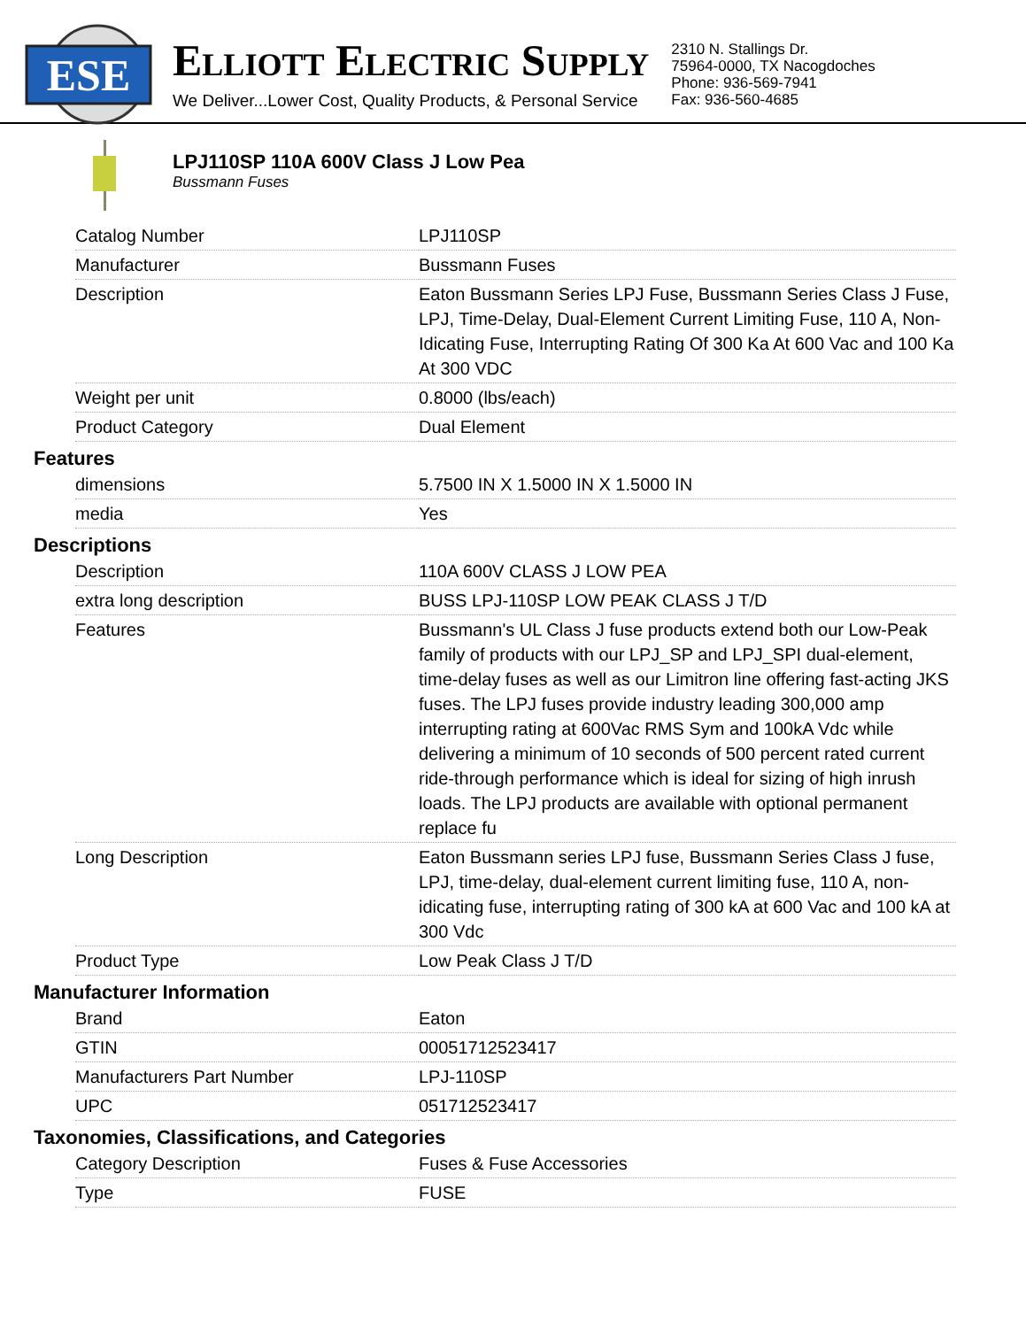ESE
ELLIOTT ELECTRIC SUPPLY
We Deliver...Lower Cost, Quality Products, & Personal Service
2310 N. Stallings Dr.
75964-0000, TX Nacogdoches
Phone: 936-569-7941
Fax: 936-560-4685
LPJ110SP 110A 600V Class J Low Pea
Bussmann Fuses
| Catalog Number | LPJ110SP |
| Manufacturer | Bussmann Fuses |
| Description | Eaton Bussmann Series LPJ Fuse, Bussmann Series Class J Fuse, LPJ, Time-Delay, Dual-Element Current Limiting Fuse, 110 A, Non-Idicating Fuse, Interrupting Rating Of 300 Ka At 600 Vac and 100 Ka At 300 VDC |
| Weight per unit | 0.8000 (lbs/each) |
| Product Category | Dual Element |
Features
| dimensions | 5.7500 IN X 1.5000 IN X 1.5000 IN |
| media | Yes |
Descriptions
| Description | 110A 600V CLASS J LOW PEA |
| extra long description | BUSS LPJ-110SP LOW PEAK CLASS J T/D |
| Features | Bussmann's UL Class J fuse products extend both our Low-Peak family of products with our LPJ_SP and LPJ_SPI dual-element, time-delay fuses as well as our Limitron line offering fast-acting JKS fuses. The LPJ fuses provide industry leading 300,000 amp interrupting rating at 600Vac RMS Sym and 100kA Vdc while delivering a minimum of 10 seconds of 500 percent rated current ride-through performance which is ideal for sizing of high inrush loads. The LPJ products are available with optional permanent replace fu |
| Long Description | Eaton Bussmann series LPJ fuse, Bussmann Series Class J fuse, LPJ, time-delay, dual-element current limiting fuse, 110 A, non-idicating fuse, interrupting rating of 300 kA at 600 Vac and 100 kA at 300 Vdc |
| Product Type | Low Peak Class J T/D |
Manufacturer Information
| Brand | Eaton |
| GTIN | 00051712523417 |
| Manufacturers Part Number | LPJ-110SP |
| UPC | 051712523417 |
Taxonomies, Classifications, and Categories
| Category Description | Fuses & Fuse Accessories |
| Type | FUSE |